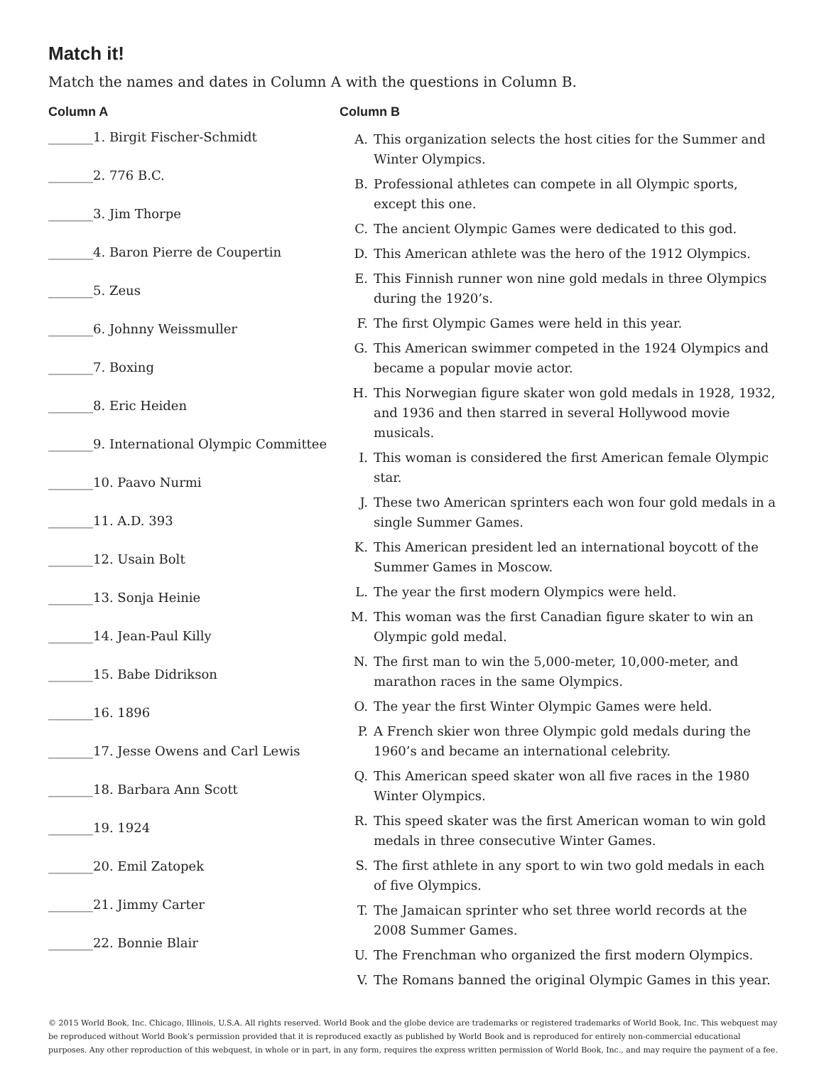Match it!
Match the names and dates in Column A with the questions in Column B.
Column A
_______1. Birgit Fischer-Schmidt
_______2. 776 B.C.
_______3. Jim Thorpe
_______4. Baron Pierre de Coupertin
_______5. Zeus
_______6. Johnny Weissmuller
_______7. Boxing
_______8. Eric Heiden
_______9. International Olympic Committee
_______10. Paavo Nurmi
_______11. A.D. 393
_______12. Usain Bolt
_______13. Sonja Heinie
_______14. Jean-Paul Killy
_______15. Babe Didrikson
_______16. 1896
_______17. Jesse Owens and Carl Lewis
_______18. Barbara Ann Scott
_______19. 1924
_______20. Emil Zatopek
_______21. Jimmy Carter
_______22. Bonnie Blair
Column B
A. This organization selects the host cities for the Summer and Winter Olympics.
B. Professional athletes can compete in all Olympic sports, except this one.
C. The ancient Olympic Games were dedicated to this god.
D. This American athlete was the hero of the 1912 Olympics.
E. This Finnish runner won nine gold medals in three Olympics during the 1920’s.
F. The first Olympic Games were held in this year.
G. This American swimmer competed in the 1924 Olympics and became a popular movie actor.
H. This Norwegian figure skater won gold medals in 1928, 1932, and 1936 and then starred in several Hollywood movie musicals.
I. This woman is considered the first American female Olympic star.
J. These two American sprinters each won four gold medals in a single Summer Games.
K. This American president led an international boycott of the Summer Games in Moscow.
L. The year the first modern Olympics were held.
M. This woman was the first Canadian figure skater to win an Olympic gold medal.
N. The first man to win the 5,000-meter, 10,000-meter, and marathon races in the same Olympics.
O. The year the first Winter Olympic Games were held.
P. A French skier won three Olympic gold medals during the 1960’s and became an international celebrity.
Q. This American speed skater won all five races in the 1980 Winter Olympics.
R. This speed skater was the first American woman to win gold medals in three consecutive Winter Games.
S. The first athlete in any sport to win two gold medals in each of five Olympics.
T. The Jamaican sprinter who set three world records at the 2008 Summer Games.
U. The Frenchman who organized the first modern Olympics.
V. The Romans banned the original Olympic Games in this year.
© 2015 World Book, Inc. Chicago, Illinois, U.S.A. All rights reserved. World Book and the globe device are trademarks or registered trademarks of World Book, Inc. This webquest may be reproduced without World Book’s permission provided that it is reproduced exactly as published by World Book and is reproduced for entirely non-commercial educational purposes. Any other reproduction of this webquest, in whole or in part, in any form, requires the express written permission of World Book, Inc., and may require the payment of a fee.